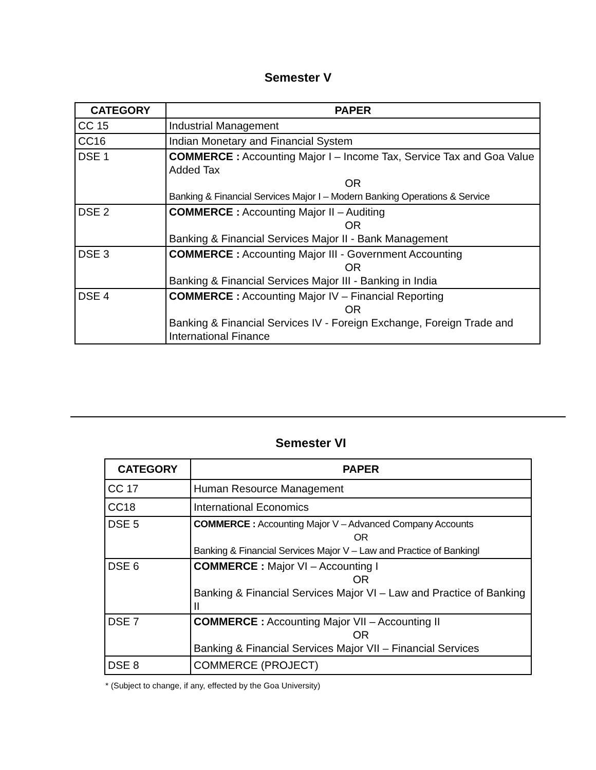Semester V
| CATEGORY | PAPER |
| --- | --- |
| CC 15 | Industrial Management |
| CC16 | Indian Monetary and Financial System |
| DSE 1 | COMMERCE : Accounting Major I – Income Tax, Service Tax and Goa Value Added Tax OR Banking & Financial Services Major I – Modern Banking Operations & Service |
| DSE 2 | COMMERCE : Accounting Major II – Auditing OR Banking & Financial Services Major II - Bank Management |
| DSE 3 | COMMERCE : Accounting Major III - Government Accounting OR Banking & Financial Services Major III - Banking in India |
| DSE 4 | COMMERCE : Accounting Major IV – Financial Reporting OR Banking & Financial Services IV - Foreign Exchange, Foreign Trade and International Finance |
Semester VI
| CATEGORY | PAPER |
| --- | --- |
| CC 17 | Human Resource Management |
| CC18 | International Economics |
| DSE 5 | COMMERCE : Accounting Major V – Advanced Company Accounts OR Banking & Financial Services Major V – Law and Practice of Bankingl |
| DSE 6 | COMMERCE : Major VI – Accounting I OR Banking & Financial Services Major VI – Law and Practice of Banking II |
| DSE 7 | COMMERCE : Accounting Major VII – Accounting II OR Banking & Financial Services Major VII – Financial Services |
| DSE 8 | COMMERCE (PROJECT) |
* (Subject to change, if any, effected by the Goa University)